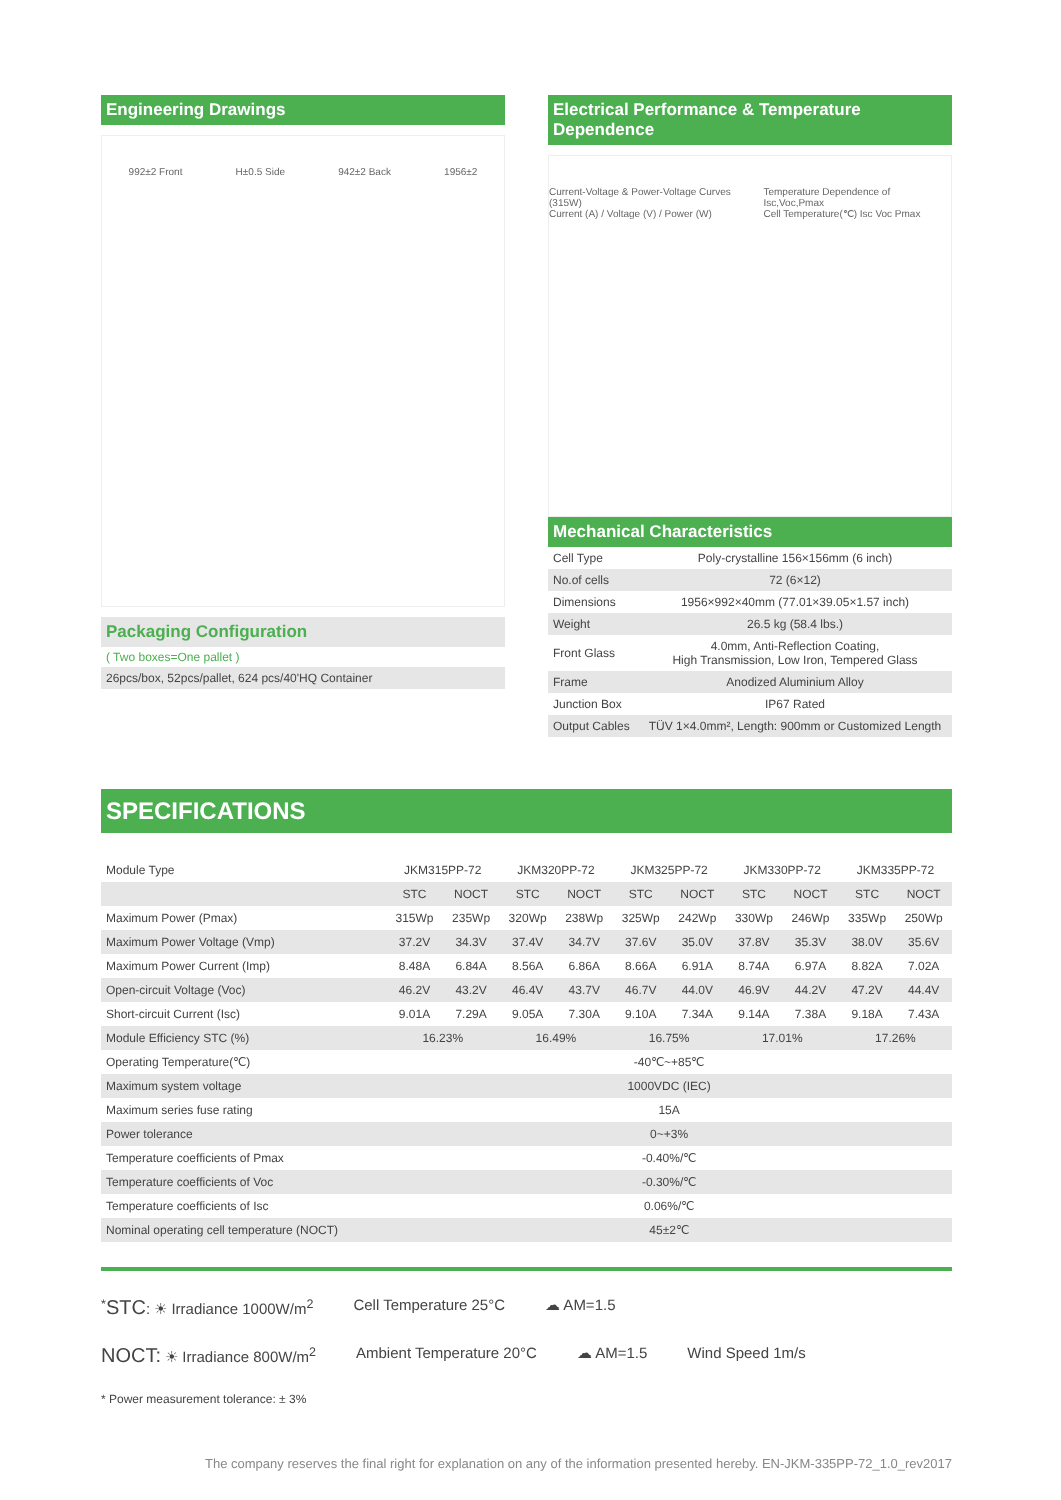Engineering Drawings
992±2 Front H±0.5 Side 942±2 Back 1956±2
Packaging Configuration
( Two boxes=One pallet )
26pcs/box, 52pcs/pallet, 624 pcs/40'HQ Container
Electrical Performance & Temperature Dependence
Current-Voltage & Power-Voltage Curves (315W)
Current (A) / Voltage (V) / Power (W) Temperature Dependence of Isc,Voc,Pmax
Cell Temperature(℃) Isc Voc Pmax
Mechanical Characteristics
| Cell Type | Poly-crystalline 156×156mm (6 inch) |
| No.of cells | 72 (6×12) |
| Dimensions | 1956×992×40mm (77.01×39.05×1.57 inch) |
| Weight | 26.5 kg (58.4 lbs.) |
| Front Glass | 4.0mm, Anti-Reflection Coating, High Transmission, Low Iron, Tempered Glass |
| Frame | Anodized Aluminium Alloy |
| Junction Box | IP67 Rated |
| Output Cables | TÜV 1×4.0mm², Length: 900mm or Customized Length |
SPECIFICATIONS
| Module Type | JKM315PP-72 | | JKM320PP-72 | | JKM325PP-72 | | JKM330PP-72 | | JKM335PP-72 | |
| | STC | NOCT | STC | NOCT | STC | NOCT | STC | NOCT | STC | NOCT |
| Maximum Power (Pmax) | 315Wp | 235Wp | 320Wp | 238Wp | 325Wp | 242Wp | 330Wp | 246Wp | 335Wp | 250Wp |
| Maximum Power Voltage (Vmp) | 37.2V | 34.3V | 37.4V | 34.7V | 37.6V | 35.0V | 37.8V | 35.3V | 38.0V | 35.6V |
| Maximum Power Current (Imp) | 8.48A | 6.84A | 8.56A | 6.86A | 8.66A | 6.91A | 8.74A | 6.97A | 8.82A | 7.02A |
| Open-circuit Voltage (Voc) | 46.2V | 43.2V | 46.4V | 43.7V | 46.7V | 44.0V | 46.9V | 44.2V | 47.2V | 44.4V |
| Short-circuit Current (Isc) | 9.01A | 7.29A | 9.05A | 7.30A | 9.10A | 7.34A | 9.14A | 7.38A | 9.18A | 7.43A |
| Module Efficiency STC (%) | 16.23% | | 16.49% | | 16.75% | | 17.01% | | 17.26% | |
| Operating Temperature(℃) | -40℃~+85℃ | | | | | | | | | |
| Maximum system voltage | 1000VDC (IEC) | | | | | | | | | |
| Maximum series fuse rating | 15A | | | | | | | | | |
| Power tolerance | 0~+3% | | | | | | | | | |
| Temperature coefficients of Pmax | -0.40%/℃ | | | | | | | | | |
| Temperature coefficients of Voc | -0.30%/℃ | | | | | | | | | |
| Temperature coefficients of Isc | 0.06%/℃ | | | | | | | | | |
| Nominal operating cell temperature (NOCT) | 45±2℃ | | | | | | | | | |
<sup>*</sup> STC: ☀ Irradiance 1000W/m<sup>2</sup> Cell Temperature 25°C ☁ AM=1.5
NOCT: ☀ Irradiance 800W/m<sup>2</sup> Ambient Temperature 20°C ☁ AM=1.5 Wind Speed 1m/s
* Power measurement tolerance: ± 3%
The company reserves the final right for explanation on any of the information presented hereby. EN-JKM-335PP-72_1.0_rev2017